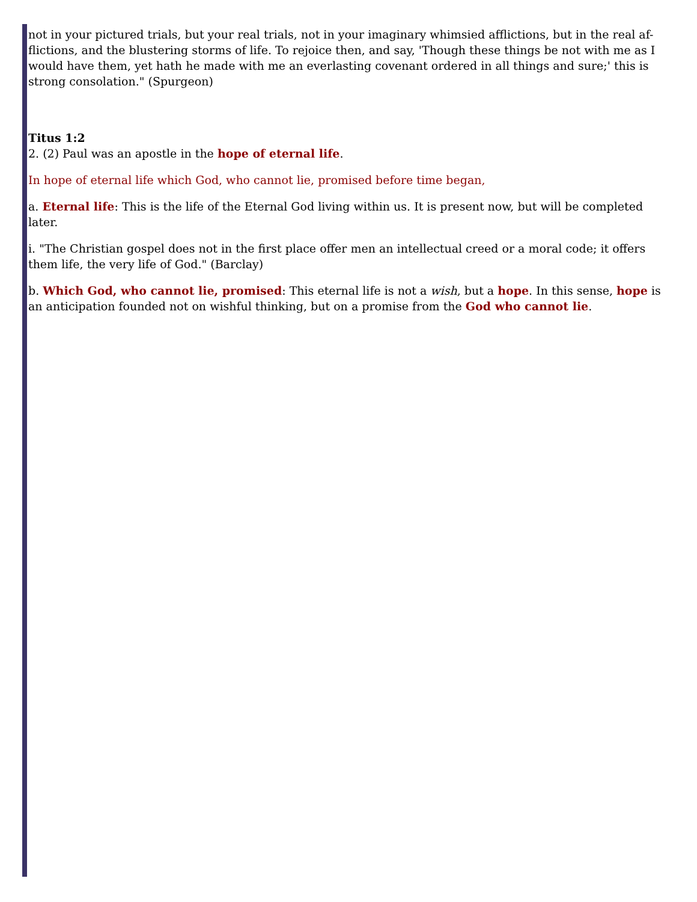not in your pictured trials, but your real trials, not in your imaginary whimsied afflictions, but in the real af-flictions, and the blustering storms of life. To rejoice then, and say, 'Though these things be not with me as I would have them, yet hath he made with me an everlasting covenant ordered in all things and sure;' this is strong consolation." (Spurgeon)
Titus 1:2
2. (2) Paul was an apostle in the hope of eternal life.
In hope of eternal life which God, who cannot lie, promised before time began,
a. Eternal life: This is the life of the Eternal God living within us. It is present now, but will be completed later.
i. "The Christian gospel does not in the first place offer men an intellectual creed or a moral code; it offers them life, the very life of God." (Barclay)
b. Which God, who cannot lie, promised: This eternal life is not a wish, but a hope. In this sense, hope is an anticipation founded not on wishful thinking, but on a promise from the God who cannot lie.